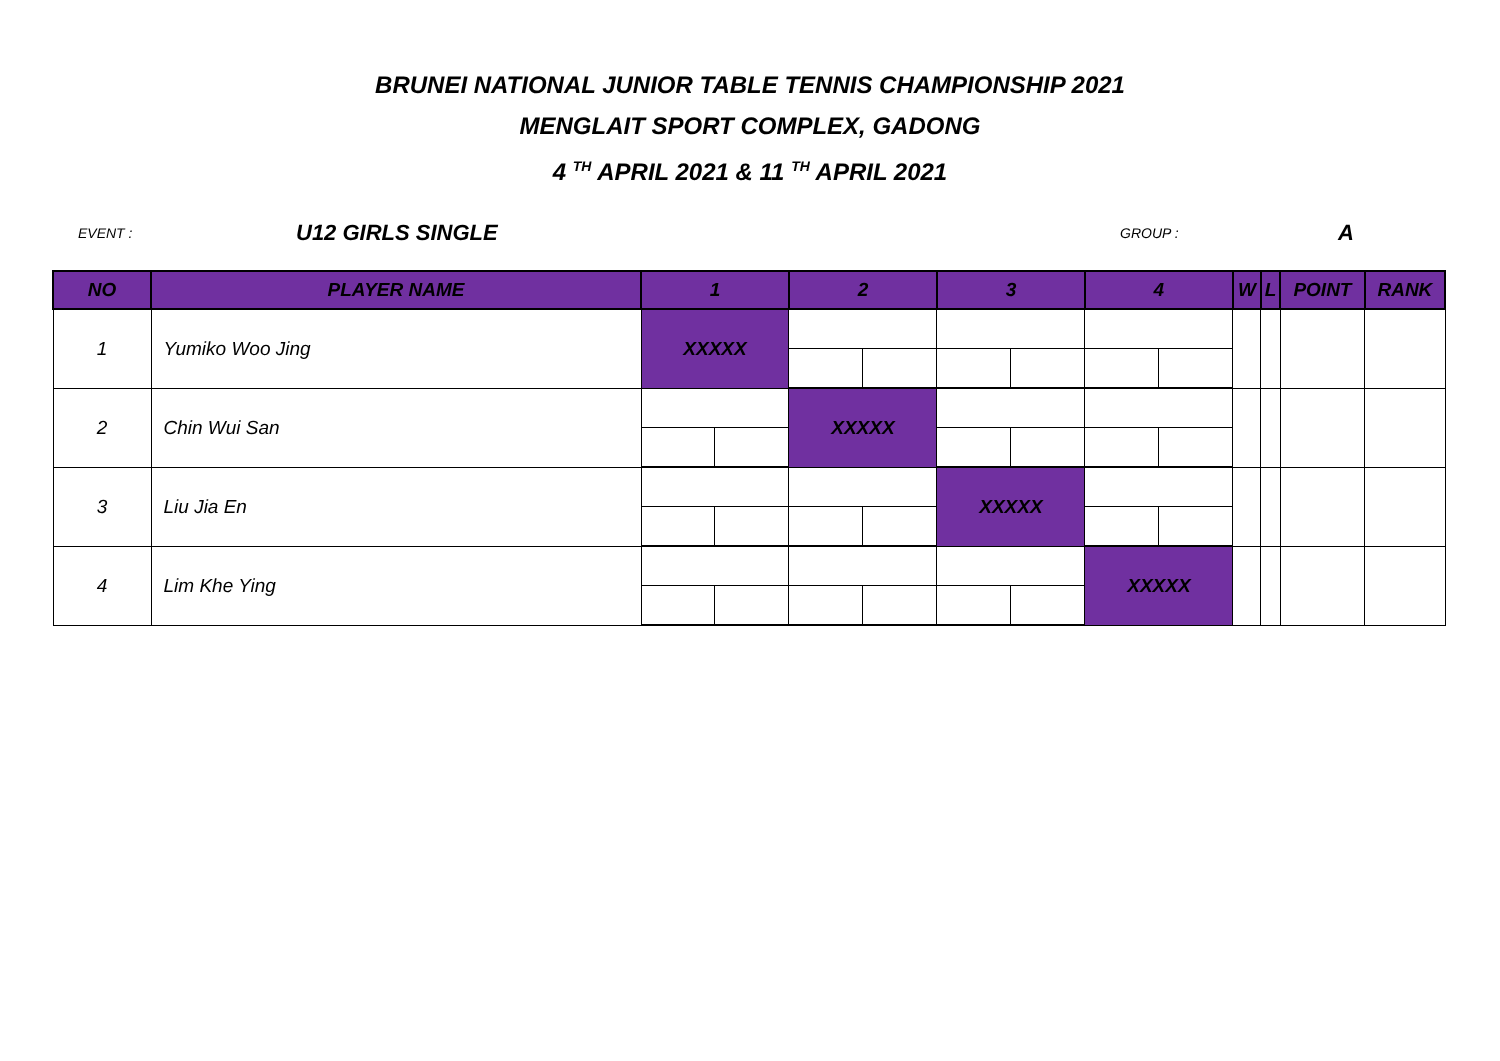BRUNEI NATIONAL JUNIOR TABLE TENNIS CHAMPIONSHIP 2021
MENGLAIT SPORT COMPLEX, GADONG
4 <sup>TH</sup> APRIL 2021 & 11 <sup>TH</sup> APRIL 2021
EVENT : U12 GIRLS SINGLE GROUP : A
| NO | PLAYER NAME | 1 | | 2 | | 3 | | 4 | | W | L | POINT | RANK |
| --- | --- | --- | --- | --- | --- | --- | --- | --- | --- | --- | --- | --- | --- |
| 1 | Yumiko Woo Jing | XXXXX | | | | | | | | | | | |
| 2 | Chin Wui San | | | XXXXX | | | | | | | | | |
| 3 | Liu Jia En | | | | | XXXXX | | | | | | | |
| 4 | Lim Khe Ying | | | | | | | XXXXX | | | | | |